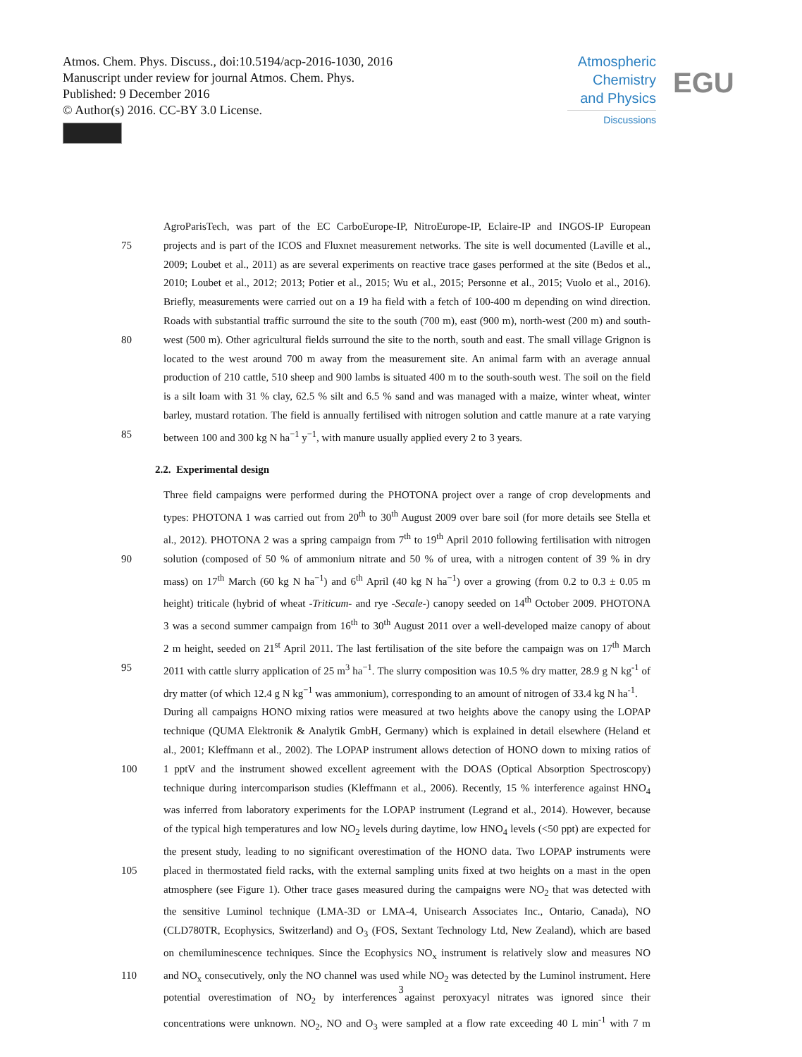Atmos. Chem. Phys. Discuss., doi:10.5194/acp-2016-1030, 2016
Manuscript under review for journal Atmos. Chem. Phys.
Published: 9 December 2016
© Author(s) 2016. CC-BY 3.0 License.
Atmospheric
Chemistry
and Physics
Discussions
EGU
AgroParisTech, was part of the EC CarboEurope-IP, NitroEurope-IP, Eclaire-IP and INGOS-IP European
75 projects and is part of the ICOS and Fluxnet measurement networks. The site is well documented (Laville et al.,
2009; Loubet et al., 2011) as are several experiments on reactive trace gases performed at the site (Bedos et al.,
2010; Loubet et al., 2012; 2013; Potier et al., 2015; Wu et al., 2015; Personne et al., 2015; Vuolo et al., 2016).
Briefly, measurements were carried out on a 19 ha field with a fetch of 100-400 m depending on wind direction.
Roads with substantial traffic surround the site to the south (700 m), east (900 m), north-west (200 m) and south-
80 west (500 m). Other agricultural fields surround the site to the north, south and east. The small village Grignon is
located to the west around 700 m away from the measurement site. An animal farm with an average annual
production of 210 cattle, 510 sheep and 900 lambs is situated 400 m to the south-south west. The soil on the field
is a silt loam with 31 % clay, 62.5 % silt and 6.5 % sand and was managed with a maize, winter wheat, winter
barley, mustard rotation. The field is annually fertilised with nitrogen solution and cattle manure at a rate varying
85 between 100 and 300 kg N ha<sup>−1</sup> y<sup>−1</sup>, with manure usually applied every 2 to 3 years.
2.2. Experimental design
Three field campaigns were performed during the PHOTONA project over a range of crop developments and
types: PHOTONA 1 was carried out from 20<sup>th</sup> to 30<sup>th</sup> August 2009 over bare soil (for more details see Stella et
al., 2012). PHOTONA 2 was a spring campaign from 7<sup>th</sup> to 19<sup>th</sup> April 2010 following fertilisation with nitrogen
90 solution (composed of 50 % of ammonium nitrate and 50 % of urea, with a nitrogen content of 39 % in dry
mass) on 17<sup>th</sup> March (60 kg N ha<sup>−1</sup>) and 6<sup>th</sup> April (40 kg N ha<sup>−1</sup>) over a growing (from 0.2 to 0.3 ± 0.05 m
height) triticale (hybrid of wheat -Triticum- and rye -Secale-) canopy seeded on 14<sup>th</sup> October 2009. PHOTONA
3 was a second summer campaign from 16<sup>th</sup> to 30<sup>th</sup> August 2011 over a well-developed maize canopy of about
2 m height, seeded on 21<sup>st</sup> April 2011. The last fertilisation of the site before the campaign was on 17<sup>th</sup> March
95 2011 with cattle slurry application of 25 m<sup>3</sup> ha<sup>−1</sup>. The slurry composition was 10.5 % dry matter, 28.9 g N kg<sup>-1</sup> of
dry matter (of which 12.4 g N kg<sup>−1</sup> was ammonium), corresponding to an amount of nitrogen of 33.4 kg N ha<sup>-1</sup>.
During all campaigns HONO mixing ratios were measured at two heights above the canopy using the LOPAP
technique (QUMA Elektronik & Analytik GmbH, Germany) which is explained in detail elsewhere (Heland et
al., 2001; Kleffmann et al., 2002). The LOPAP instrument allows detection of HONO down to mixing ratios of
100 1 pptV and the instrument showed excellent agreement with the DOAS (Optical Absorption Spectroscopy)
technique during intercomparison studies (Kleffmann et al., 2006). Recently, 15 % interference against HNO<sub>4</sub>
was inferred from laboratory experiments for the LOPAP instrument (Legrand et al., 2014). However, because
of the typical high temperatures and low NO<sub>2</sub> levels during daytime, low HNO<sub>4</sub> levels (<50 ppt) are expected for
the present study, leading to no significant overestimation of the HONO data. Two LOPAP instruments were
105 placed in thermostated field racks, with the external sampling units fixed at two heights on a mast in the open
atmosphere (see Figure 1). Other trace gases measured during the campaigns were NO<sub>2</sub> that was detected with
the sensitive Luminol technique (LMA-3D or LMA-4, Unisearch Associates Inc., Ontario, Canada), NO
(CLD780TR, Ecophysics, Switzerland) and O<sub>3</sub> (FOS, Sextant Technology Ltd, New Zealand), which are based
on chemiluminescence techniques. Since the Ecophysics NO<sub>x</sub> instrument is relatively slow and measures NO
110 and NO<sub>x</sub> consecutively, only the NO channel was used while NO<sub>2</sub> was detected by the Luminol instrument. Here
potential overestimation of NO<sub>2</sub> by interferences against peroxyacyl nitrates was ignored since their
concentrations were unknown. NO<sub>2</sub>, NO and O<sub>3</sub> were sampled at a flow rate exceeding 40 L min<sup>-1</sup> with 7 m
3